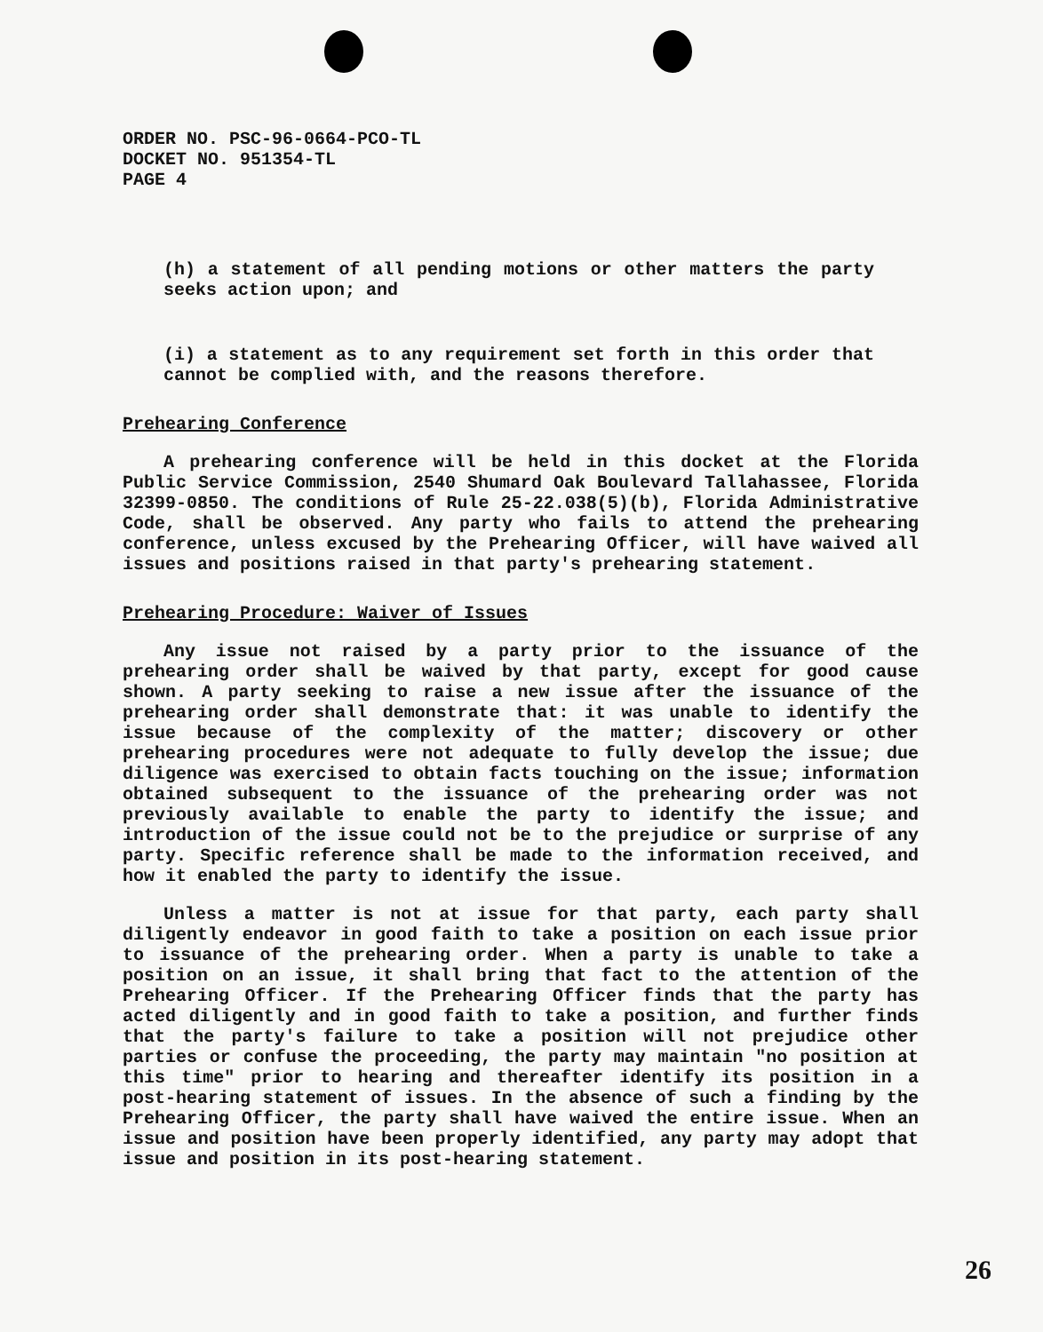ORDER NO. PSC-96-0664-PCO-TL
DOCKET NO. 951354-TL
PAGE 4
(h) a statement of all pending motions or other matters the party seeks action upon; and
(i) a statement as to any requirement set forth in this order that cannot be complied with, and the reasons therefore.
Prehearing Conference
A prehearing conference will be held in this docket at the Florida Public Service Commission, 2540 Shumard Oak Boulevard Tallahassee, Florida 32399-0850. The conditions of Rule 25-22.038(5)(b), Florida Administrative Code, shall be observed. Any party who fails to attend the prehearing conference, unless excused by the Prehearing Officer, will have waived all issues and positions raised in that party's prehearing statement.
Prehearing Procedure: Waiver of Issues
Any issue not raised by a party prior to the issuance of the prehearing order shall be waived by that party, except for good cause shown. A party seeking to raise a new issue after the issuance of the prehearing order shall demonstrate that: it was unable to identify the issue because of the complexity of the matter; discovery or other prehearing procedures were not adequate to fully develop the issue; due diligence was exercised to obtain facts touching on the issue; information obtained subsequent to the issuance of the prehearing order was not previously available to enable the party to identify the issue; and introduction of the issue could not be to the prejudice or surprise of any party. Specific reference shall be made to the information received, and how it enabled the party to identify the issue.
Unless a matter is not at issue for that party, each party shall diligently endeavor in good faith to take a position on each issue prior to issuance of the prehearing order. When a party is unable to take a position on an issue, it shall bring that fact to the attention of the Prehearing Officer. If the Prehearing Officer finds that the party has acted diligently and in good faith to take a position, and further finds that the party's failure to take a position will not prejudice other parties or confuse the proceeding, the party may maintain "no position at this time" prior to hearing and thereafter identify its position in a post-hearing statement of issues. In the absence of such a finding by the Prehearing Officer, the party shall have waived the entire issue. When an issue and position have been properly identified, any party may adopt that issue and position in its post-hearing statement.
26